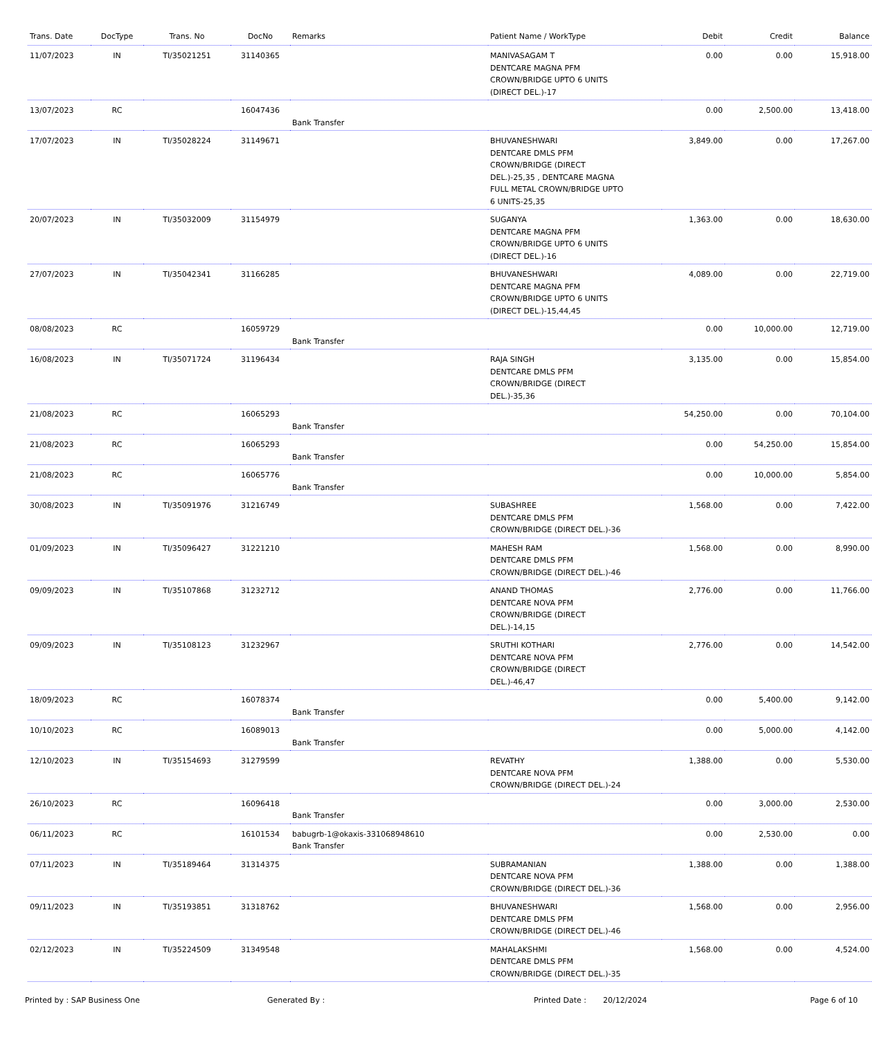| Trans. Date | DocType | Trans. No | DocNo | Remarks | Patient Name / WorkType | Debit | Credit | Balance |
| --- | --- | --- | --- | --- | --- | --- | --- | --- |
| 11/07/2023 | IN | TI/35021251 | 31140365 | | MANIVASAGAM T DENTCARE MAGNA PFM CROWN/BRIDGE UPTO 6 UNITS (DIRECT DEL.)-17 | 0.00 | 0.00 | 15,918.00 |
| 13/07/2023 | RC | | 16047436 | Bank Transfer | | 0.00 | 2,500.00 | 13,418.00 |
| 17/07/2023 | IN | TI/35028224 | 31149671 | | BHUVANESHWARI DENTCARE DMLS PFM CROWN/BRIDGE (DIRECT DEL.)-25,35 , DENTCARE MAGNA FULL METAL CROWN/BRIDGE UPTO 6 UNITS-25,35 | 3,849.00 | 0.00 | 17,267.00 |
| 20/07/2023 | IN | TI/35032009 | 31154979 | | SUGANYA DENTCARE MAGNA PFM CROWN/BRIDGE UPTO 6 UNITS (DIRECT DEL.)-16 | 1,363.00 | 0.00 | 18,630.00 |
| 27/07/2023 | IN | TI/35042341 | 31166285 | | BHUVANESHWARI DENTCARE MAGNA PFM CROWN/BRIDGE UPTO 6 UNITS (DIRECT DEL.)-15,44,45 | 4,089.00 | 0.00 | 22,719.00 |
| 08/08/2023 | RC | | 16059729 | Bank Transfer | | 0.00 | 10,000.00 | 12,719.00 |
| 16/08/2023 | IN | TI/35071724 | 31196434 | | RAJA SINGH DENTCARE DMLS PFM CROWN/BRIDGE (DIRECT DEL.)-35,36 | 3,135.00 | 0.00 | 15,854.00 |
| 21/08/2023 | RC | | 16065293 | Bank Transfer | | 54,250.00 | 0.00 | 70,104.00 |
| 21/08/2023 | RC | | 16065293 | Bank Transfer | | 0.00 | 54,250.00 | 15,854.00 |
| 21/08/2023 | RC | | 16065776 | Bank Transfer | | 0.00 | 10,000.00 | 5,854.00 |
| 30/08/2023 | IN | TI/35091976 | 31216749 | | SUBASHREE DENTCARE DMLS PFM CROWN/BRIDGE (DIRECT DEL.)-36 | 1,568.00 | 0.00 | 7,422.00 |
| 01/09/2023 | IN | TI/35096427 | 31221210 | | MAHESH RAM DENTCARE DMLS PFM CROWN/BRIDGE (DIRECT DEL.)-46 | 1,568.00 | 0.00 | 8,990.00 |
| 09/09/2023 | IN | TI/35107868 | 31232712 | | ANAND THOMAS DENTCARE NOVA PFM CROWN/BRIDGE (DIRECT DEL.)-14,15 | 2,776.00 | 0.00 | 11,766.00 |
| 09/09/2023 | IN | TI/35108123 | 31232967 | | SRUTHI KOTHARI DENTCARE NOVA PFM CROWN/BRIDGE (DIRECT DEL.)-46,47 | 2,776.00 | 0.00 | 14,542.00 |
| 18/09/2023 | RC | | 16078374 | Bank Transfer | | 0.00 | 5,400.00 | 9,142.00 |
| 10/10/2023 | RC | | 16089013 | Bank Transfer | | 0.00 | 5,000.00 | 4,142.00 |
| 12/10/2023 | IN | TI/35154693 | 31279599 | | REVATHY DENTCARE NOVA PFM CROWN/BRIDGE (DIRECT DEL.)-24 | 1,388.00 | 0.00 | 5,530.00 |
| 26/10/2023 | RC | | 16096418 | Bank Transfer | | 0.00 | 3,000.00 | 2,530.00 |
| 06/11/2023 | RC | | 16101534 | babugrb-1@okaxis-331068948610 Bank Transfer | | 0.00 | 2,530.00 | 0.00 |
| 07/11/2023 | IN | TI/35189464 | 31314375 | | SUBRAMANIAN DENTCARE NOVA PFM CROWN/BRIDGE (DIRECT DEL.)-36 | 1,388.00 | 0.00 | 1,388.00 |
| 09/11/2023 | IN | TI/35193851 | 31318762 | | BHUVANESHWARI DENTCARE DMLS PFM CROWN/BRIDGE (DIRECT DEL.)-46 | 1,568.00 | 0.00 | 2,956.00 |
| 02/12/2023 | IN | TI/35224509 | 31349548 | | MAHALAKSHMI DENTCARE DMLS PFM CROWN/BRIDGE (DIRECT DEL.)-35 | 1,568.00 | 0.00 | 4,524.00 |
Printed by : SAP Business One Generated By : Printed Date : 20/12/2024 Page 6 of 10